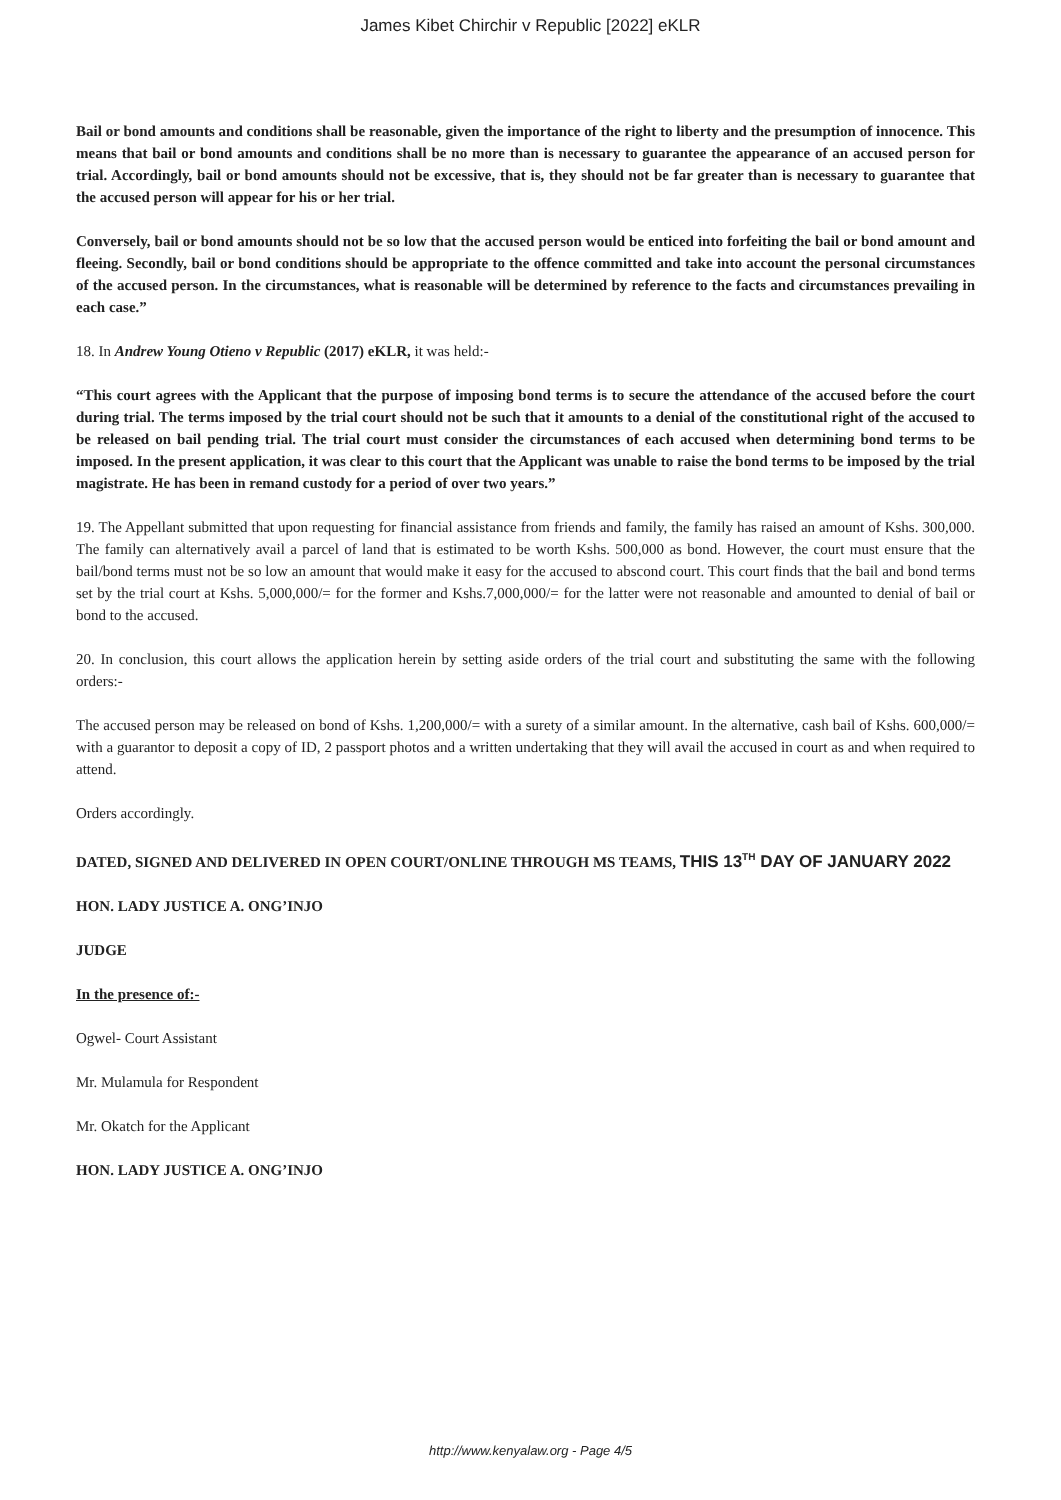James Kibet Chirchir v Republic [2022] eKLR
Bail or bond amounts and conditions shall be reasonable, given the importance of the right to liberty and the presumption of innocence. This means that bail or bond amounts and conditions shall be no more than is necessary to guarantee the appearance of an accused person for trial. Accordingly, bail or bond amounts should not be excessive, that is, they should not be far greater than is necessary to guarantee that the accused person will appear for his or her trial.
Conversely, bail or bond amounts should not be so low that the accused person would be enticed into forfeiting the bail or bond amount and fleeing. Secondly, bail or bond conditions should be appropriate to the offence committed and take into account the personal circumstances of the accused person. In the circumstances, what is reasonable will be determined by reference to the facts and circumstances prevailing in each case.”
18. In Andrew Young Otieno v Republic (2017) eKLR, it was held:-
“This court agrees with the Applicant that the purpose of imposing bond terms is to secure the attendance of the accused before the court during trial. The terms imposed by the trial court should not be such that it amounts to a denial of the constitutional right of the accused to be released on bail pending trial. The trial court must consider the circumstances of each accused when determining bond terms to be imposed. In the present application, it was clear to this court that the Applicant was unable to raise the bond terms to be imposed by the trial magistrate. He has been in remand custody for a period of over two years.”
19. The Appellant submitted that upon requesting for financial assistance from friends and family, the family has raised an amount of Kshs. 300,000. The family can alternatively avail a parcel of land that is estimated to be worth Kshs. 500,000 as bond. However, the court must ensure that the bail/bond terms must not be so low an amount that would make it easy for the accused to abscond court. This court finds that the bail and bond terms set by the trial court at Kshs. 5,000,000/= for the former and Kshs.7,000,000/= for the latter were not reasonable and amounted to denial of bail or bond to the accused.
20. In conclusion, this court allows the application herein by setting aside orders of the trial court and substituting the same with the following orders:-
The accused person may be released on bond of Kshs. 1,200,000/= with a surety of a similar amount. In the alternative, cash bail of Kshs. 600,000/= with a guarantor to deposit a copy of ID, 2 passport photos and a written undertaking that they will avail the accused in court as and when required to attend.
Orders accordingly.
DATED, SIGNED AND DELIVERED IN OPEN COURT/ONLINE THROUGH MS TEAMS, THIS 13<sup>TH</sup> DAY OF JANUARY 2022
HON. LADY JUSTICE A. ONG’INJO
JUDGE
In the presence of:-
Ogwel- Court Assistant
Mr. Mulamula for Respondent
Mr. Okatch for the Applicant
HON. LADY JUSTICE A. ONG’INJO
http://www.kenyalaw.org - Page 4/5